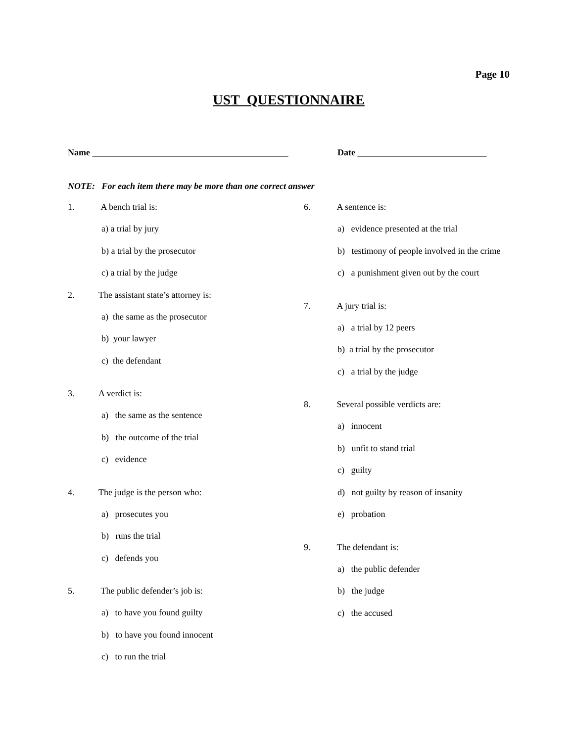Page 10
UST QUESTIONNAIRE
Name ____________________________________________ Date _____________________________
NOTE: For each item there may be more than one correct answer
1. A bench trial is:
a) a trial by jury
b) a trial by the prosecutor
c) a trial by the judge
2. The assistant state’s attorney is:
a) the same as the prosecutor
b) your lawyer
c) the defendant
3. A verdict is:
a) the same as the sentence
b) the outcome of the trial
c) evidence
4. The judge is the person who:
a) prosecutes you
b) runs the trial
c) defends you
5. The public defender’s job is:
a) to have you found guilty
b) to have you found innocent
c) to run the trial
6. A sentence is:
a) evidence presented at the trial
b) testimony of people involved in the crime
c) a punishment given out by the court
7. A jury trial is:
a) a trial by 12 peers
b) a trial by the prosecutor
c) a trial by the judge
8. Several possible verdicts are:
a) innocent
b) unfit to stand trial
c) guilty
d) not guilty by reason of insanity
e) probation
9. The defendant is:
a) the public defender
b) the judge
c) the accused